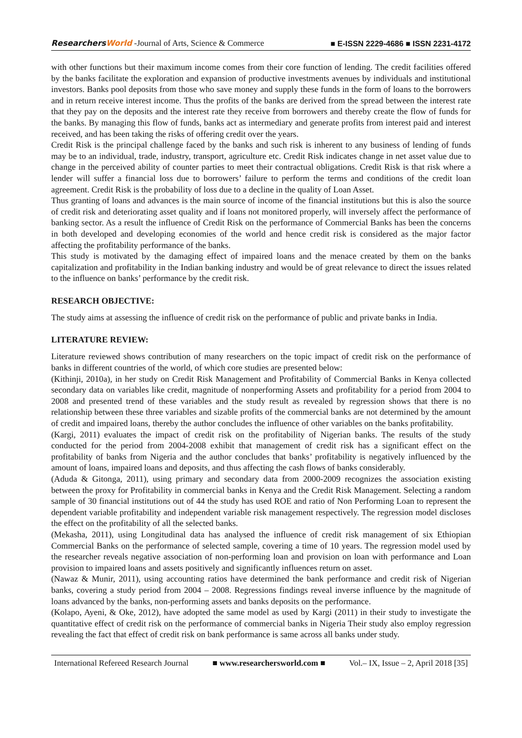ResearchersWorld -Journal of Arts, Science & Commerce
■ E-ISSN 2229-4686 ■ ISSN 2231-4172
with other functions but their maximum income comes from their core function of lending. The credit facilities offered by the banks facilitate the exploration and expansion of productive investments avenues by individuals and institutional investors. Banks pool deposits from those who save money and supply these funds in the form of loans to the borrowers and in return receive interest income. Thus the profits of the banks are derived from the spread between the interest rate that they pay on the deposits and the interest rate they receive from borrowers and thereby create the flow of funds for the banks. By managing this flow of funds, banks act as intermediary and generate profits from interest paid and interest received, and has been taking the risks of offering credit over the years.
Credit Risk is the principal challenge faced by the banks and such risk is inherent to any business of lending of funds may be to an individual, trade, industry, transport, agriculture etc. Credit Risk indicates change in net asset value due to change in the perceived ability of counter parties to meet their contractual obligations. Credit Risk is that risk where a lender will suffer a financial loss due to borrowers’ failure to perform the terms and conditions of the credit loan agreement. Credit Risk is the probability of loss due to a decline in the quality of Loan Asset.
Thus granting of loans and advances is the main source of income of the financial institutions but this is also the source of credit risk and deteriorating asset quality and if loans not monitored properly, will inversely affect the performance of banking sector. As a result the influence of Credit Risk on the performance of Commercial Banks has been the concerns in both developed and developing economies of the world and hence credit risk is considered as the major factor affecting the profitability performance of the banks.
This study is motivated by the damaging effect of impaired loans and the menace created by them on the banks capitalization and profitability in the Indian banking industry and would be of great relevance to direct the issues related to the influence on banks’ performance by the credit risk.
RESEARCH OBJECTIVE:
The study aims at assessing the influence of credit risk on the performance of public and private banks in India.
LITERATURE REVIEW:
Literature reviewed shows contribution of many researchers on the topic impact of credit risk on the performance of banks in different countries of the world, of which core studies are presented below:
(Kithinji, 2010a), in her study on Credit Risk Management and Profitability of Commercial Banks in Kenya collected secondary data on variables like credit, magnitude of nonperforming Assets and profitability for a period from 2004 to 2008 and presented trend of these variables and the study result as revealed by regression shows that there is no relationship between these three variables and sizable profits of the commercial banks are not determined by the amount of credit and impaired loans, thereby the author concludes the influence of other variables on the banks profitability.
(Kargi, 2011) evaluates the impact of credit risk on the profitability of Nigerian banks. The results of the study conducted for the period from 2004-2008 exhibit that management of credit risk has a significant effect on the profitability of banks from Nigeria and the author concludes that banks’ profitability is negatively influenced by the amount of loans, impaired loans and deposits, and thus affecting the cash flows of banks considerably.
(Aduda & Gitonga, 2011), using primary and secondary data from 2000-2009 recognizes the association existing between the proxy for Profitability in commercial banks in Kenya and the Credit Risk Management. Selecting a random sample of 30 financial institutions out of 44 the study has used ROE and ratio of Non Performing Loan to represent the dependent variable profitability and independent variable risk management respectively. The regression model discloses the effect on the profitability of all the selected banks.
(Mekasha, 2011), using Longitudinal data has analysed the influence of credit risk management of six Ethiopian Commercial Banks on the performance of selected sample, covering a time of 10 years. The regression model used by the researcher reveals negative association of non-performing loan and provision on loan with performance and Loan provision to impaired loans and assets positively and significantly influences return on asset.
(Nawaz & Munir, 2011), using accounting ratios have determined the bank performance and credit risk of Nigerian banks, covering a study period from 2004 – 2008. Regressions findings reveal inverse influence by the magnitude of loans advanced by the banks, non-performing assets and banks deposits on the performance.
(Kolapo, Ayeni, & Oke, 2012), have adopted the same model as used by Kargi (2011) in their study to investigate the quantitative effect of credit risk on the performance of commercial banks in Nigeria Their study also employ regression revealing the fact that effect of credit risk on bank performance is same across all banks under study.
International Refereed Research Journal ■ www.researchersworld.com ■ Vol.– IX, Issue – 2, April 2018 [35]